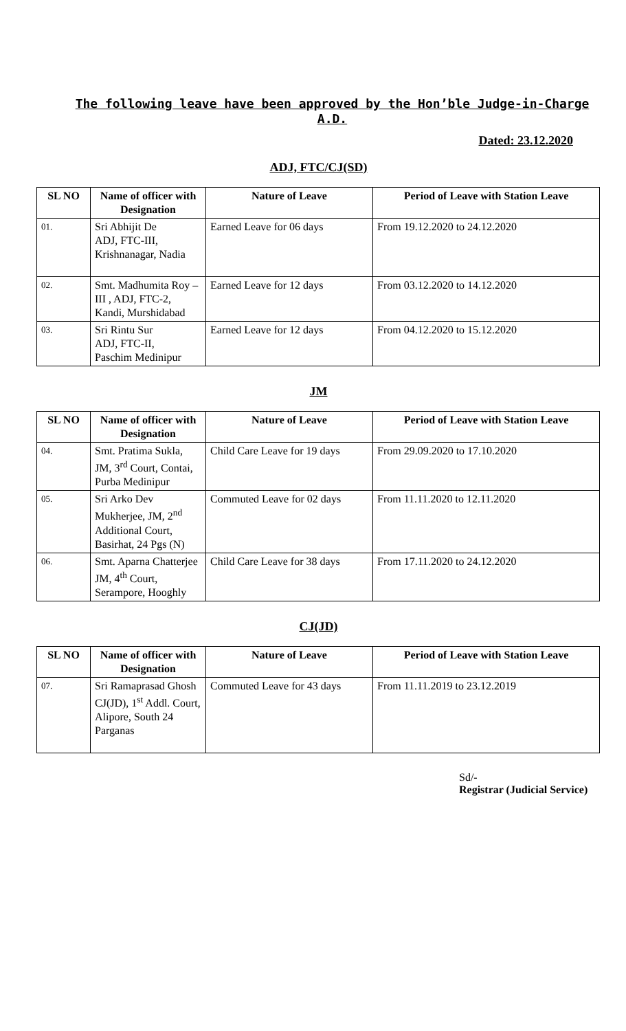The following leave have been approved by the Hon’ble Judge-in-Charge A.D.
Dated: 23.12.2020
ADJ, FTC/CJ(SD)
| SL NO | Name of officer with Designation | Nature of Leave | Period of Leave with Station Leave |
| --- | --- | --- | --- |
| 01. | Sri Abhijit De ADJ, FTC-III, Krishnanagar, Nadia | Earned Leave for 06 days | From 19.12.2020 to 24.12.2020 |
| 02. | Smt. Madhumita Roy –III , ADJ, FTC-2, Kandi, Murshidabad | Earned Leave for 12 days | From 03.12.2020 to 14.12.2020 |
| 03. | Sri Rintu Sur ADJ, FTC-II, Paschim Medinipur | Earned Leave for 12 days | From 04.12.2020 to 15.12.2020 |
JM
| SL NO | Name of officer with Designation | Nature of Leave | Period of Leave with Station Leave |
| --- | --- | --- | --- |
| 04. | Smt. Pratima Sukla, JM, 3<sup>rd</sup> Court, Contai, Purba Medinipur | Child Care Leave for 19 days | From 29.09.2020 to 17.10.2020 |
| 05. | Sri Arko Dev Mukherjee, JM, 2<sup>nd</sup> Additional Court, Basirhat, 24 Pgs (N) | Commuted Leave for 02 days | From 11.11.2020 to 12.11.2020 |
| 06. | Smt. Aparna Chatterjee JM, 4<sup>th</sup> Court, Serampore, Hooghly | Child Care Leave for 38 days | From 17.11.2020 to 24.12.2020 |
CJ(JD)
| SL NO | Name of officer with Designation | Nature of Leave | Period of Leave with Station Leave |
| --- | --- | --- | --- |
| 07. | Sri Ramaprasad Ghosh CJ(JD), 1<sup>st</sup> Addl. Court, Alipore, South 24 Parganas | Commuted Leave for 43 days | From 11.11.2019 to 23.12.2019 |
Sd/-
Registrar (Judicial Service)